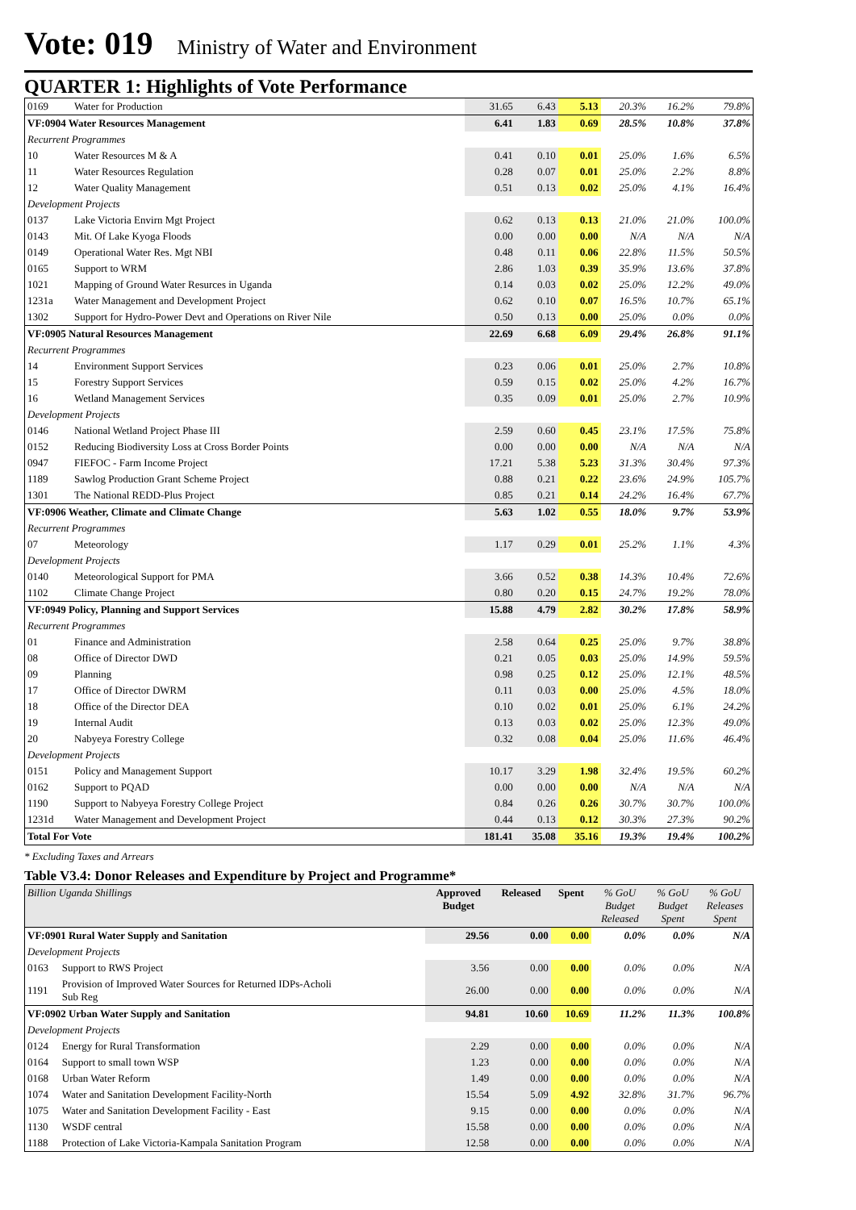Vote: 019 Ministry of Water and Environment
QUARTER 1: Highlights of Vote Performance
| 0169 | Water for Production | 31.65 | 6.43 | 5.13 | 20.3% | 16.2% | 79.8% |
| VF:0904 Water Resources Management | | 6.41 | 1.83 | 0.69 | 28.5% | 10.8% | 37.8% |
| Recurrent Programmes | | | | | | | |
| 10 | Water Resources M & A | 0.41 | 0.10 | 0.01 | 25.0% | 1.6% | 6.5% |
| 11 | Water Resources Regulation | 0.28 | 0.07 | 0.01 | 25.0% | 2.2% | 8.8% |
| 12 | Water Quality Management | 0.51 | 0.13 | 0.02 | 25.0% | 4.1% | 16.4% |
| Development Projects | | | | | | | |
| 0137 | Lake Victoria Envirn Mgt Project | 0.62 | 0.13 | 0.13 | 21.0% | 21.0% | 100.0% |
| 0143 | Mit. Of Lake Kyoga Floods | 0.00 | 0.00 | 0.00 | N/A | N/A | N/A |
| 0149 | Operational Water Res. Mgt NBI | 0.48 | 0.11 | 0.06 | 22.8% | 11.5% | 50.5% |
| 0165 | Support to WRM | 2.86 | 1.03 | 0.39 | 35.9% | 13.6% | 37.8% |
| 1021 | Mapping of Ground Water Resurces in Uganda | 0.14 | 0.03 | 0.02 | 25.0% | 12.2% | 49.0% |
| 1231a | Water Management and Development Project | 0.62 | 0.10 | 0.07 | 16.5% | 10.7% | 65.1% |
| 1302 | Support for Hydro-Power Devt and Operations on River Nile | 0.50 | 0.13 | 0.00 | 25.0% | 0.0% | 0.0% |
| VF:0905 Natural Resources Management | | 22.69 | 6.68 | 6.09 | 29.4% | 26.8% | 91.1% |
| Recurrent Programmes | | | | | | | |
| 14 | Environment Support Services | 0.23 | 0.06 | 0.01 | 25.0% | 2.7% | 10.8% |
| 15 | Forestry Support Services | 0.59 | 0.15 | 0.02 | 25.0% | 4.2% | 16.7% |
| 16 | Wetland Management Services | 0.35 | 0.09 | 0.01 | 25.0% | 2.7% | 10.9% |
| Development Projects | | | | | | | |
| 0146 | National Wetland Project Phase III | 2.59 | 0.60 | 0.45 | 23.1% | 17.5% | 75.8% |
| 0152 | Reducing Biodiversity Loss at Cross Border Points | 0.00 | 0.00 | 0.00 | N/A | N/A | N/A |
| 0947 | FIEFOC - Farm Income Project | 17.21 | 5.38 | 5.23 | 31.3% | 30.4% | 97.3% |
| 1189 | Sawlog Production Grant Scheme Project | 0.88 | 0.21 | 0.22 | 23.6% | 24.9% | 105.7% |
| 1301 | The National REDD-Plus Project | 0.85 | 0.21 | 0.14 | 24.2% | 16.4% | 67.7% |
| VF:0906 Weather, Climate and Climate Change | | 5.63 | 1.02 | 0.55 | 18.0% | 9.7% | 53.9% |
| Recurrent Programmes | | | | | | | |
| 07 | Meteorology | 1.17 | 0.29 | 0.01 | 25.2% | 1.1% | 4.3% |
| Development Projects | | | | | | | |
| 0140 | Meteorological Support for PMA | 3.66 | 0.52 | 0.38 | 14.3% | 10.4% | 72.6% |
| 1102 | Climate Change Project | 0.80 | 0.20 | 0.15 | 24.7% | 19.2% | 78.0% |
| VF:0949 Policy, Planning and Support Services | | 15.88 | 4.79 | 2.82 | 30.2% | 17.8% | 58.9% |
| Recurrent Programmes | | | | | | | |
| 01 | Finance and Administration | 2.58 | 0.64 | 0.25 | 25.0% | 9.7% | 38.8% |
| 08 | Office of Director DWD | 0.21 | 0.05 | 0.03 | 25.0% | 14.9% | 59.5% |
| 09 | Planning | 0.98 | 0.25 | 0.12 | 25.0% | 12.1% | 48.5% |
| 17 | Office of Director DWRM | 0.11 | 0.03 | 0.00 | 25.0% | 4.5% | 18.0% |
| 18 | Office of the Director DEA | 0.10 | 0.02 | 0.01 | 25.0% | 6.1% | 24.2% |
| 19 | Internal Audit | 0.13 | 0.03 | 0.02 | 25.0% | 12.3% | 49.0% |
| 20 | Nabyeya Forestry College | 0.32 | 0.08 | 0.04 | 25.0% | 11.6% | 46.4% |
| Development Projects | | | | | | | |
| 0151 | Policy and Management Support | 10.17 | 3.29 | 1.98 | 32.4% | 19.5% | 60.2% |
| 0162 | Support to PQAD | 0.00 | 0.00 | 0.00 | N/A | N/A | N/A |
| 1190 | Support to Nabyeya Forestry College Project | 0.84 | 0.26 | 0.26 | 30.7% | 30.7% | 100.0% |
| 1231d | Water Management and Development Project | 0.44 | 0.13 | 0.12 | 30.3% | 27.3% | 90.2% |
| Total For Vote | | 181.41 | 35.08 | 35.16 | 19.3% | 19.4% | 100.2% |
* Excluding Taxes and Arrears
Table V3.4: Donor Releases and Expenditure by Project and Programme*
| Billion Uganda Shillings | | Approved Budget | Released | Spent | % GoU Budget Released | % GoU Budget Spent | % GoU Releases Spent |
| --- | --- | --- | --- | --- | --- | --- | --- |
| VF:0901 Rural Water Supply and Sanitation | | 29.56 | 0.00 | 0.00 | 0.0% | 0.0% | N/A |
| Development Projects | | | | | | | |
| 0163 | Support to RWS Project | 3.56 | 0.00 | 0.00 | 0.0% | 0.0% | N/A |
| 1191 | Provision of Improved Water Sources for Returned IDPs-Acholi Sub Reg | 26.00 | 0.00 | 0.00 | 0.0% | 0.0% | N/A |
| VF:0902 Urban Water Supply and Sanitation | | 94.81 | 10.60 | 10.69 | 11.2% | 11.3% | 100.8% |
| Development Projects | | | | | | | |
| 0124 | Energy for Rural Transformation | 2.29 | 0.00 | 0.00 | 0.0% | 0.0% | N/A |
| 0164 | Support to small town WSP | 1.23 | 0.00 | 0.00 | 0.0% | 0.0% | N/A |
| 0168 | Urban Water Reform | 1.49 | 0.00 | 0.00 | 0.0% | 0.0% | N/A |
| 1074 | Water and Sanitation Development Facility-North | 15.54 | 5.09 | 4.92 | 32.8% | 31.7% | 96.7% |
| 1075 | Water and Sanitation Development Facility - East | 9.15 | 0.00 | 0.00 | 0.0% | 0.0% | N/A |
| 1130 | WSDF central | 15.58 | 0.00 | 0.00 | 0.0% | 0.0% | N/A |
| 1188 | Protection of Lake Victoria-Kampala Sanitation Program | 12.58 | 0.00 | 0.00 | 0.0% | 0.0% | N/A |